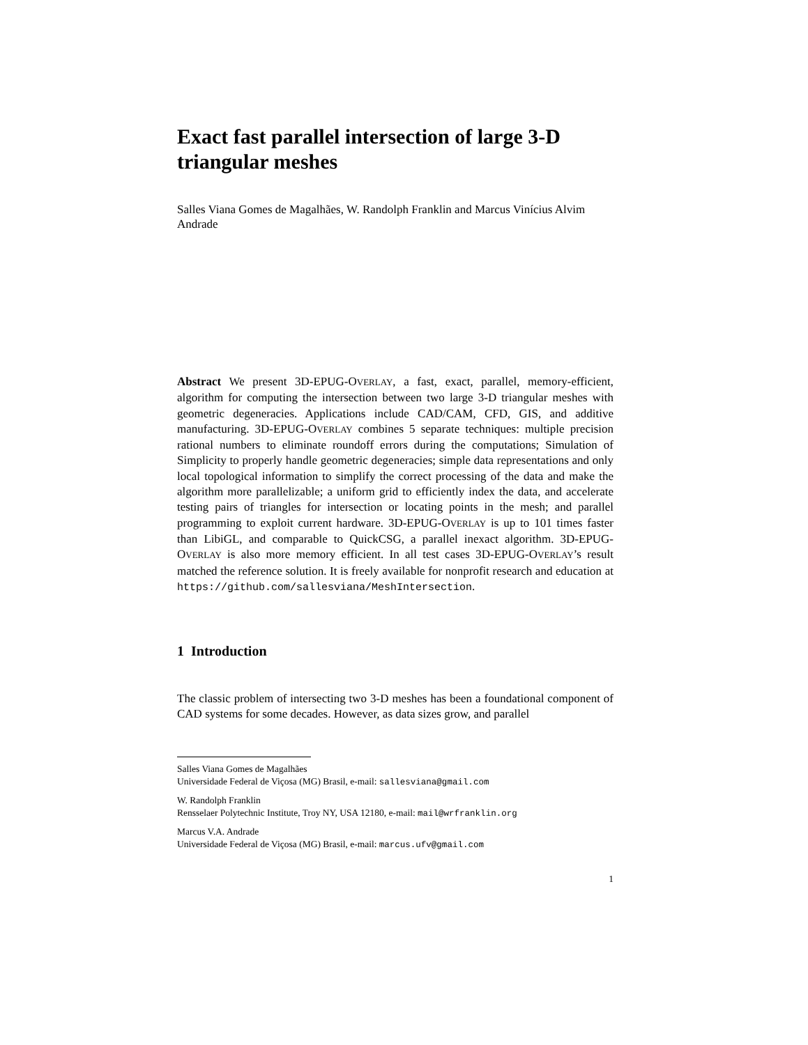Exact fast parallel intersection of large 3-D triangular meshes
Salles Viana Gomes de Magalhães, W. Randolph Franklin and Marcus Vinícius Alvim Andrade
Abstract We present 3D-EPUG-OVERLAY, a fast, exact, parallel, memory-efficient, algorithm for computing the intersection between two large 3-D triangular meshes with geometric degeneracies. Applications include CAD/CAM, CFD, GIS, and additive manufacturing. 3D-EPUG-OVERLAY combines 5 separate techniques: multiple precision rational numbers to eliminate roundoff errors during the computations; Simulation of Simplicity to properly handle geometric degeneracies; simple data representations and only local topological information to simplify the correct processing of the data and make the algorithm more parallelizable; a uniform grid to efficiently index the data, and accelerate testing pairs of triangles for intersection or locating points in the mesh; and parallel programming to exploit current hardware. 3D-EPUG-OVERLAY is up to 101 times faster than LibiGL, and comparable to QuickCSG, a parallel inexact algorithm. 3D-EPUG-OVERLAY is also more memory efficient. In all test cases 3D-EPUG-OVERLAY’s result matched the reference solution. It is freely available for nonprofit research and education at https://github.com/sallesviana/MeshIntersection.
1 Introduction
The classic problem of intersecting two 3-D meshes has been a foundational component of CAD systems for some decades. However, as data sizes grow, and parallel
Salles Viana Gomes de Magalhães
Universidade Federal de Viçosa (MG) Brasil, e-mail: sallesviana@gmail.com
W. Randolph Franklin
Rensselaer Polytechnic Institute, Troy NY, USA 12180, e-mail: mail@wrfranklin.org
Marcus V.A. Andrade
Universidade Federal de Viçosa (MG) Brasil, e-mail: marcus.ufv@gmail.com
1